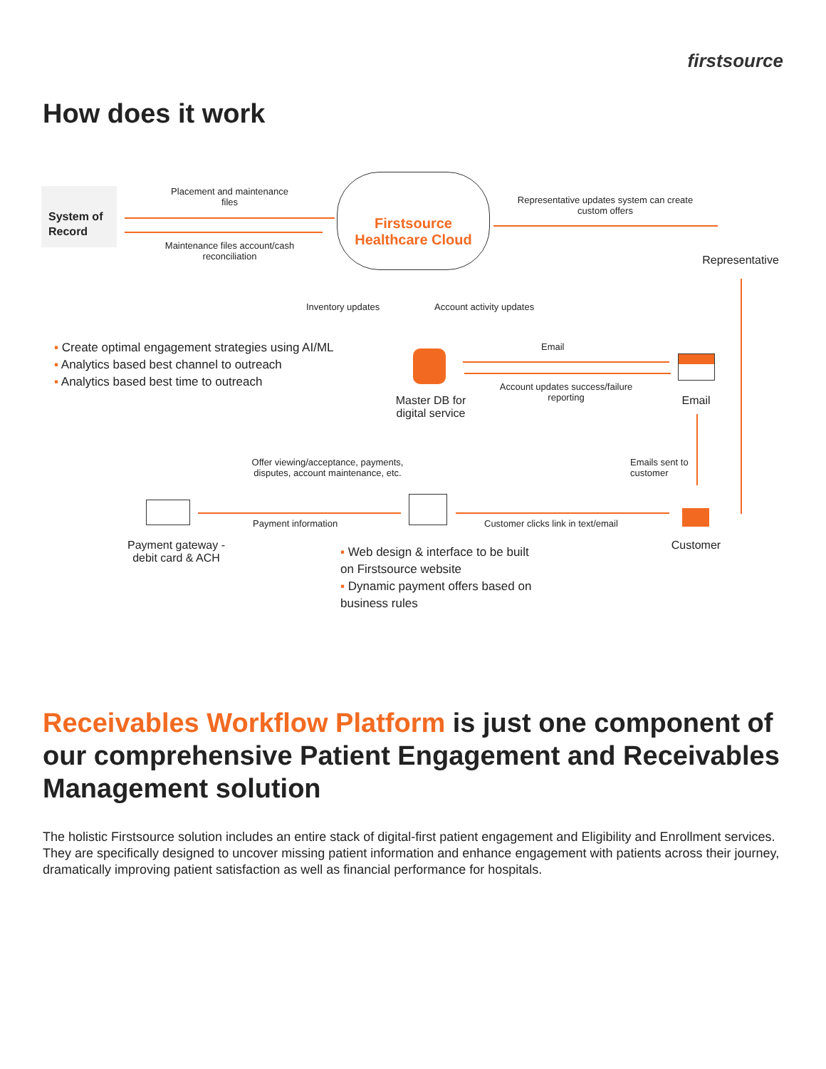firstsource
How does it work
System of Record
Placement and maintenance files
Maintenance files account/cash reconciliation
Firstsource Healthcare Cloud
Representative updates system can create custom offers
Representative
Inventory updates Account activity updates
▪ Create optimal engagement strategies using AI/ML
▪ Analytics based best channel to outreach
▪ Analytics based best time to outreach
Master DB for digital service
Email
Account updates success/failure reporting
Email
Emails sent to customer
Offer viewing/acceptance, payments, disputes, account maintenance, etc.
Payment information
Customer clicks link in text/email
Customer
Payment gateway - debit card & ACH
▪ Web design & interface to be built on Firstsource website
▪ Dynamic payment offers based on business rules
Receivables Workflow Platform is just one component of our comprehensive Patient Engagement and Receivables Management solution
The holistic Firstsource solution includes an entire stack of digital-first patient engagement and Eligibility and Enrollment services. They are specifically designed to uncover missing patient information and enhance engagement with patients across their journey, dramatically improving patient satisfaction as well as financial performance for hospitals.